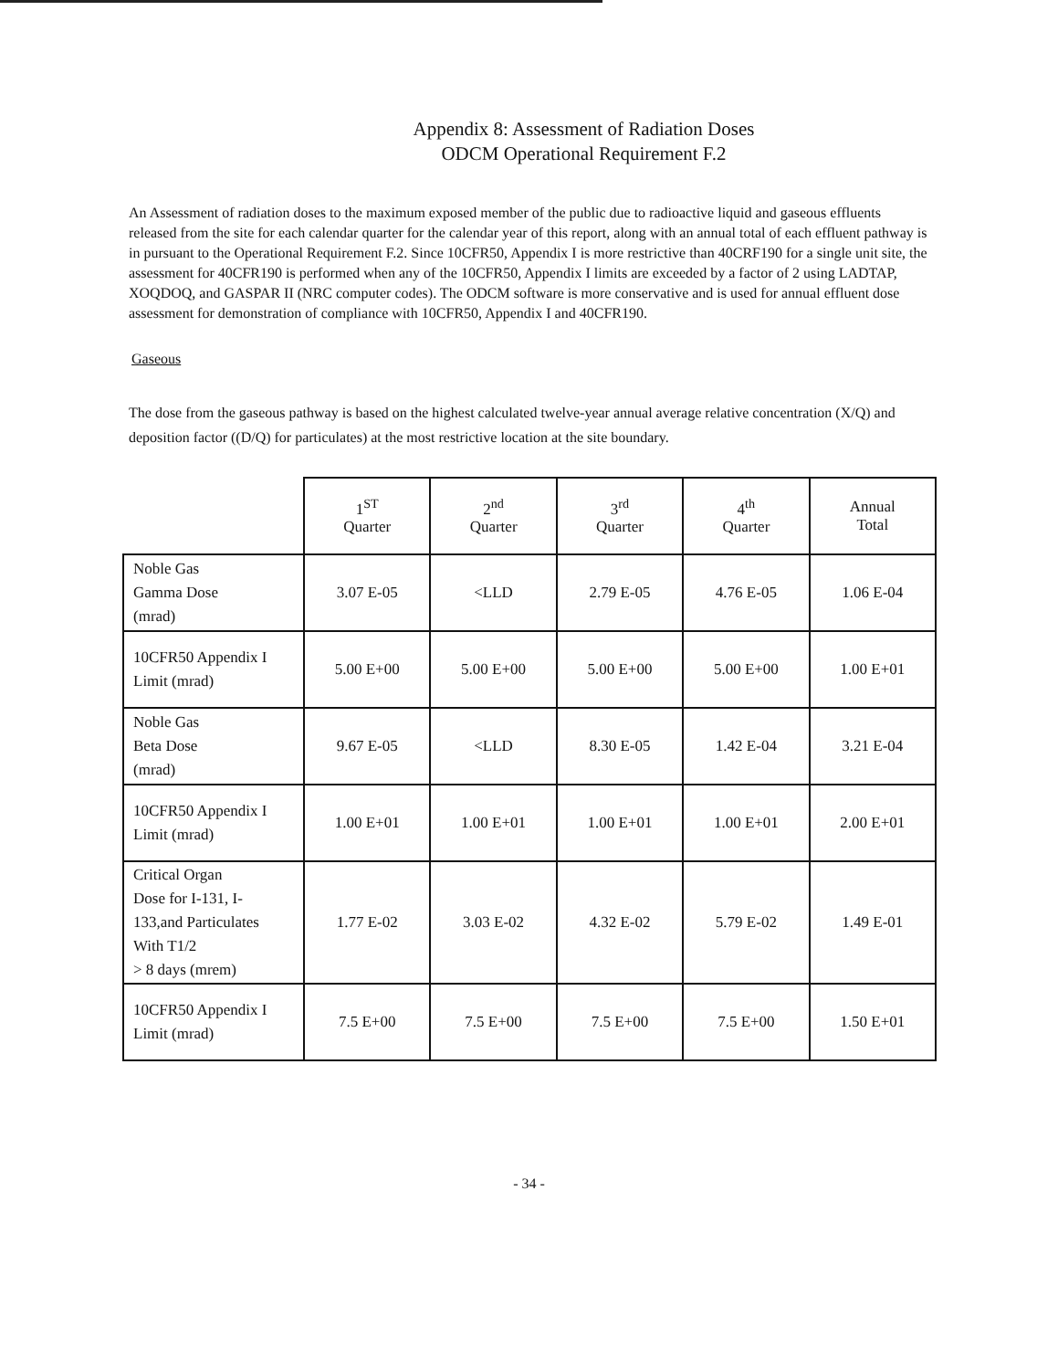Appendix 8: Assessment of Radiation Doses
ODCM Operational Requirement F.2
An Assessment of radiation doses to the maximum exposed member of the public due to radioactive liquid and gaseous effluents released from the site for each calendar quarter for the calendar year of this report, along with an annual total of each effluent pathway is in pursuant to the Operational Requirement F.2. Since 10CFR50, Appendix I is more restrictive than 40CRF190 for a single unit site, the assessment for 40CFR190 is performed when any of the 10CFR50, Appendix I limits are exceeded by a factor of 2 using LADTAP, XOQDOQ, and GASPAR II (NRC computer codes). The ODCM software is more conservative and is used for annual effluent dose assessment for demonstration of compliance with 10CFR50, Appendix I and 40CFR190.
Gaseous
The dose from the gaseous pathway is based on the highest calculated twelve-year annual average relative concentration (X/Q) and deposition factor ((D/Q) for particulates) at the most restrictive location at the site boundary.
| | 1<sup>ST</sup> Quarter | 2<sup>nd</sup> Quarter | 3<sup>rd</sup> Quarter | 4<sup>th</sup> Quarter | Annual Total |
| --- | --- | --- | --- | --- | --- |
| Noble Gas Gamma Dose (mrad) | 3.07 E-05 | <LLD | 2.79 E-05 | 4.76 E-05 | 1.06 E-04 |
| 10CFR50 Appendix I Limit (mrad) | 5.00 E+00 | 5.00 E+00 | 5.00 E+00 | 5.00 E+00 | 1.00 E+01 |
| Noble Gas Beta Dose (mrad) | 9.67 E-05 | <LLD | 8.30 E-05 | 1.42 E-04 | 3.21 E-04 |
| 10CFR50 Appendix I Limit (mrad) | 1.00 E+01 | 1.00 E+01 | 1.00 E+01 | 1.00 E+01 | 2.00 E+01 |
| Critical Organ Dose for I-131, I- 133,and Particulates With T1/2 > 8 days (mrem) | 1.77 E-02 | 3.03 E-02 | 4.32 E-02 | 5.79 E-02 | 1.49 E-01 |
| 10CFR50 Appendix I Limit (mrad) | 7.5 E+00 | 7.5 E+00 | 7.5 E+00 | 7.5 E+00 | 1.50 E+01 |
- 34 -